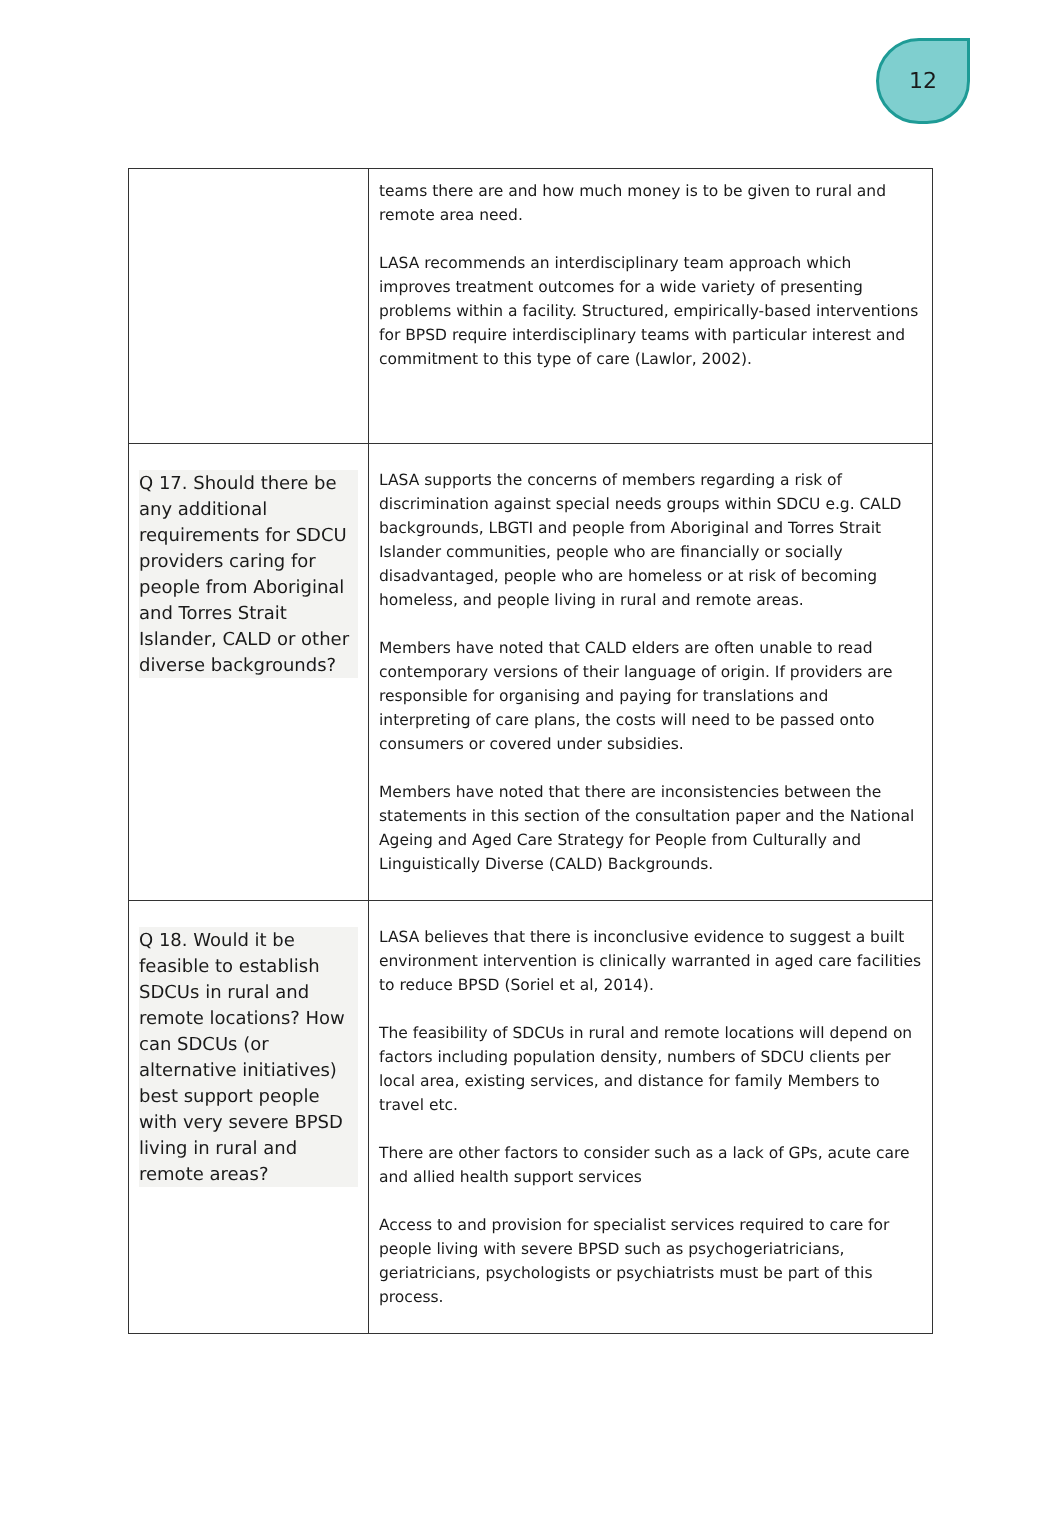12
| | teams there are and how much money is to be given to rural and remote area need. LASA recommends an interdisciplinary team approach which improves treatment outcomes for a wide variety of presenting problems within a facility. Structured, empirically-based interventions for BPSD require interdisciplinary teams with particular interest and commitment to this type of care (Lawlor, 2002). |
| Q 17. Should there be any additional requirements for SDCU providers caring for people from Aboriginal and Torres Strait Islander, CALD or other diverse backgrounds? | LASA supports the concerns of members regarding a risk of discrimination against special needs groups within SDCU e.g. CALD backgrounds, LBGTI and people from Aboriginal and Torres Strait Islander communities, people who are financially or socially disadvantaged, people who are homeless or at risk of becoming homeless, and people living in rural and remote areas. Members have noted that CALD elders are often unable to read contemporary versions of their language of origin. If providers are responsible for organising and paying for translations and interpreting of care plans, the costs will need to be passed onto consumers or covered under subsidies. Members have noted that there are inconsistencies between the statements in this section of the consultation paper and the National Ageing and Aged Care Strategy for People from Culturally and Linguistically Diverse (CALD) Backgrounds. |
| Q 18. Would it be feasible to establish SDCUs in rural and remote locations? How can SDCUs (or alternative initiatives) best support people with very severe BPSD living in rural and remote areas? | LASA believes that there is inconclusive evidence to suggest a built environment intervention is clinically warranted in aged care facilities to reduce BPSD (Soriel et al, 2014). The feasibility of SDCUs in rural and remote locations will depend on factors including population density, numbers of SDCU clients per local area, existing services, and distance for family Members to travel etc. There are other factors to consider such as a lack of GPs, acute care and allied health support services Access to and provision for specialist services required to care for people living with severe BPSD such as psychogeriatricians, geriatricians, psychologists or psychiatrists must be part of this process. |